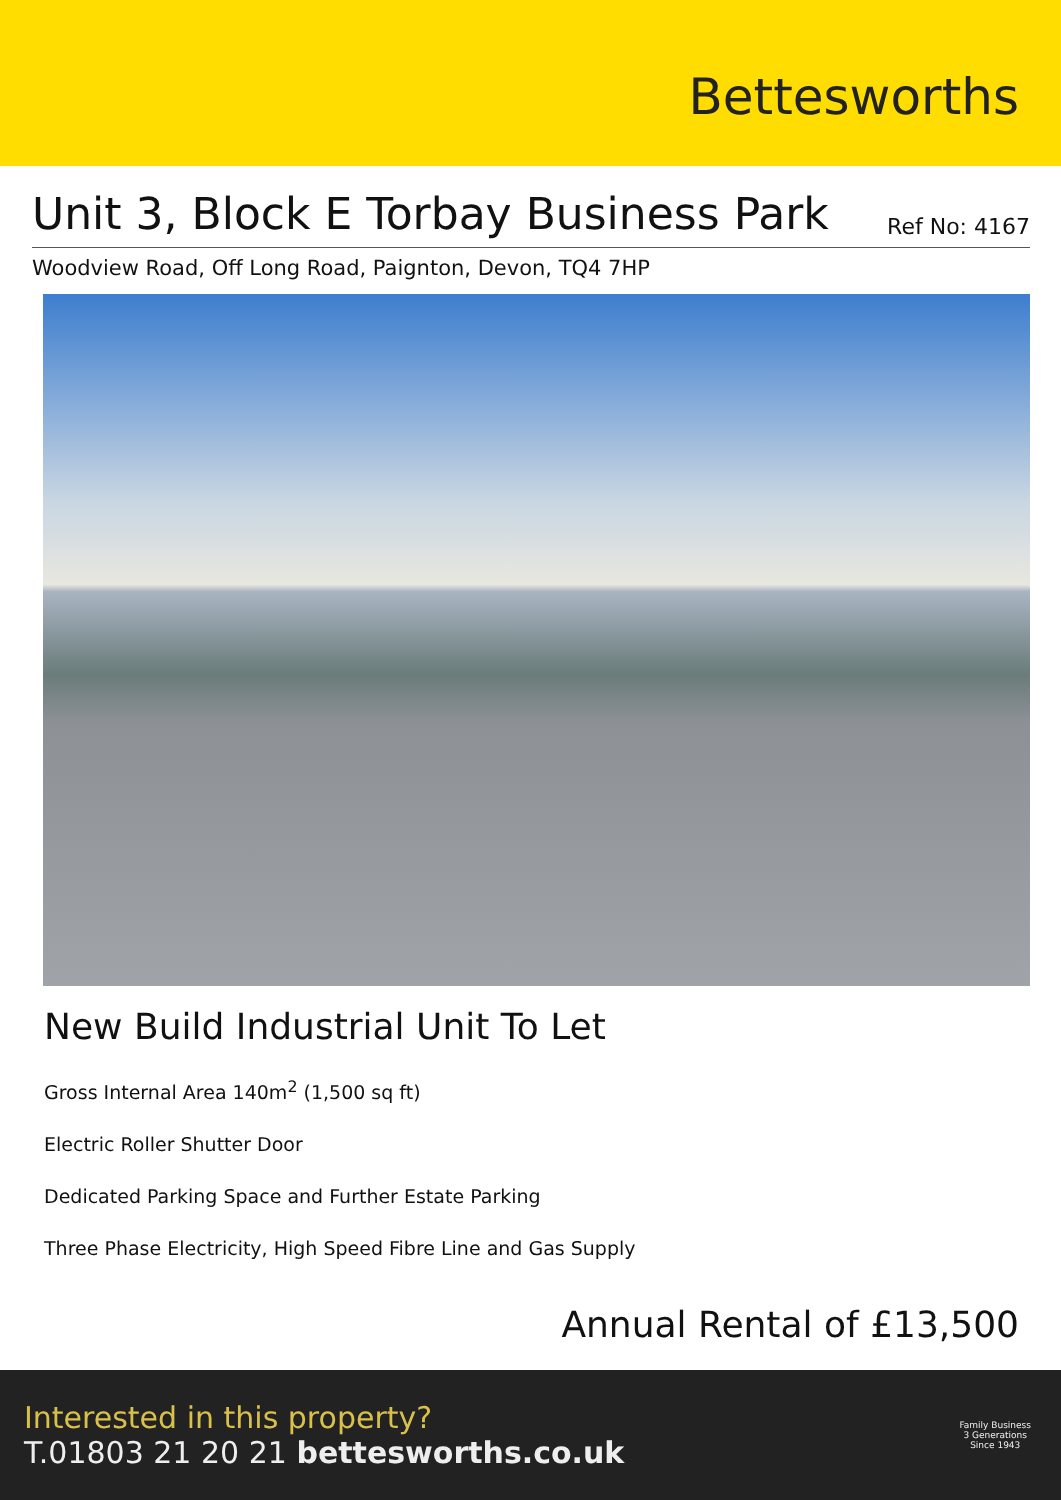Bettesworths
Unit 3, Block E Torbay Business Park
Ref No: 4167
Woodview Road, Off Long Road, Paignton, Devon, TQ4 7HP
New Build Industrial Unit To Let
Gross Internal Area 140m<sup>2</sup> (1,500 sq ft)
Electric Roller Shutter Door
Dedicated Parking Space and Further Estate Parking
Three Phase Electricity, High Speed Fibre Line and Gas Supply
Annual Rental of £13,500
Interested in this property?
T.01803 21 20 21 bettesworths.co.uk
Family Business
3 Generations
Since 1943